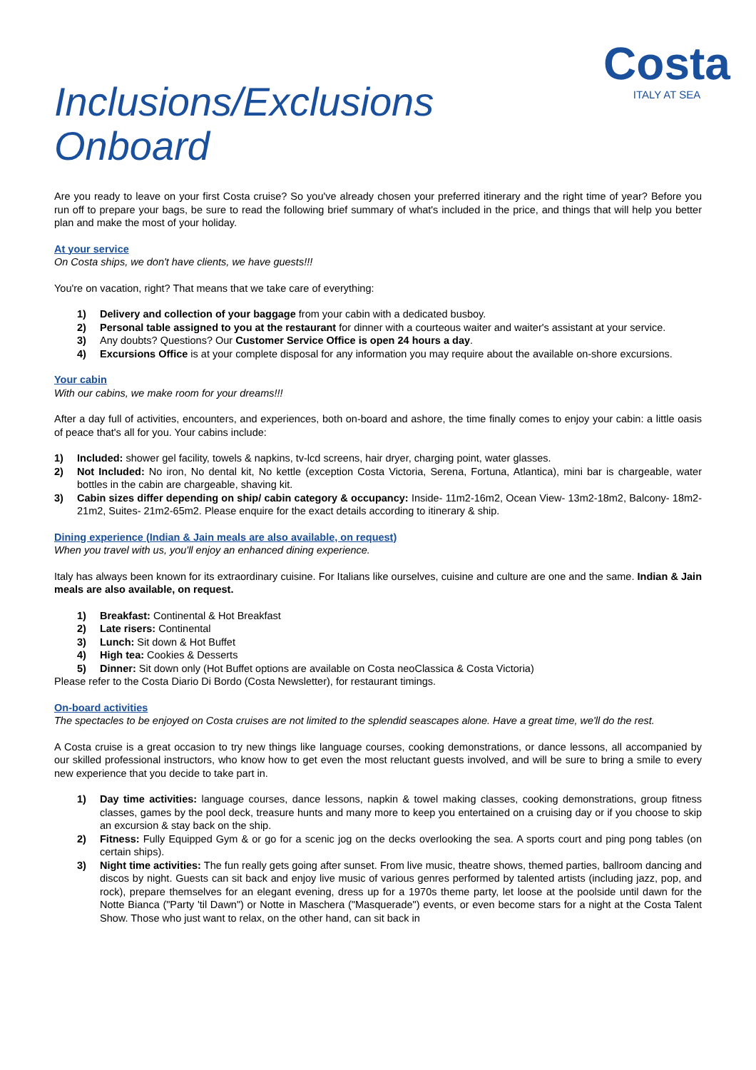Costa
ITALY AT SEA
Inclusions/Exclusions
Onboard
Are you ready to leave on your first Costa cruise? So you've already chosen your preferred itinerary and the right time of year? Before you run off to prepare your bags, be sure to read the following brief summary of what's included in the price, and things that will help you better plan and make the most of your holiday.
At your service
On Costa ships, we don't have clients, we have guests!!!
You're on vacation, right? That means that we take care of everything:
1) Delivery and collection of your baggage from your cabin with a dedicated busboy.
2) Personal table assigned to you at the restaurant for dinner with a courteous waiter and waiter's assistant at your service.
3) Any doubts? Questions? Our Customer Service Office is open 24 hours a day.
4) Excursions Office is at your complete disposal for any information you may require about the available on-shore excursions.
Your cabin
With our cabins, we make room for your dreams!!!
After a day full of activities, encounters, and experiences, both on-board and ashore, the time finally comes to enjoy your cabin: a little oasis of peace that's all for you. Your cabins include:
1) Included: shower gel facility, towels & napkins, tv-lcd screens, hair dryer, charging point, water glasses.
2) Not Included: No iron, No dental kit, No kettle (exception Costa Victoria, Serena, Fortuna, Atlantica), mini bar is chargeable, water bottles in the cabin are chargeable, shaving kit.
3) Cabin sizes differ depending on ship/ cabin category & occupancy: Inside- 11m2-16m2, Ocean View- 13m2-18m2, Balcony- 18m2-21m2, Suites- 21m2-65m2. Please enquire for the exact details according to itinerary & ship.
Dining experience (Indian & Jain meals are also available, on request)
When you travel with us, you'll enjoy an enhanced dining experience.
Italy has always been known for its extraordinary cuisine. For Italians like ourselves, cuisine and culture are one and the same. Indian & Jain meals are also available, on request.
1) Breakfast: Continental & Hot Breakfast
2) Late risers: Continental
3) Lunch: Sit down & Hot Buffet
4) High tea: Cookies & Desserts
5) Dinner: Sit down only (Hot Buffet options are available on Costa neoClassica & Costa Victoria)
Please refer to the Costa Diario Di Bordo (Costa Newsletter), for restaurant timings.
On-board activities
The spectacles to be enjoyed on Costa cruises are not limited to the splendid seascapes alone. Have a great time, we'll do the rest.
A Costa cruise is a great occasion to try new things like language courses, cooking demonstrations, or dance lessons, all accompanied by our skilled professional instructors, who know how to get even the most reluctant guests involved, and will be sure to bring a smile to every new experience that you decide to take part in.
1) Day time activities: language courses, dance lessons, napkin & towel making classes, cooking demonstrations, group fitness classes, games by the pool deck, treasure hunts and many more to keep you entertained on a cruising day or if you choose to skip an excursion & stay back on the ship.
2) Fitness: Fully Equipped Gym & or go for a scenic jog on the decks overlooking the sea. A sports court and ping pong tables (on certain ships).
3) Night time activities: The fun really gets going after sunset. From live music, theatre shows, themed parties, ballroom dancing and discos by night. Guests can sit back and enjoy live music of various genres performed by talented artists (including jazz, pop, and rock), prepare themselves for an elegant evening, dress up for a 1970s theme party, let loose at the poolside until dawn for the Notte Bianca ("Party 'til Dawn") or Notte in Maschera ("Masquerade") events, or even become stars for a night at the Costa Talent Show. Those who just want to relax, on the other hand, can sit back in